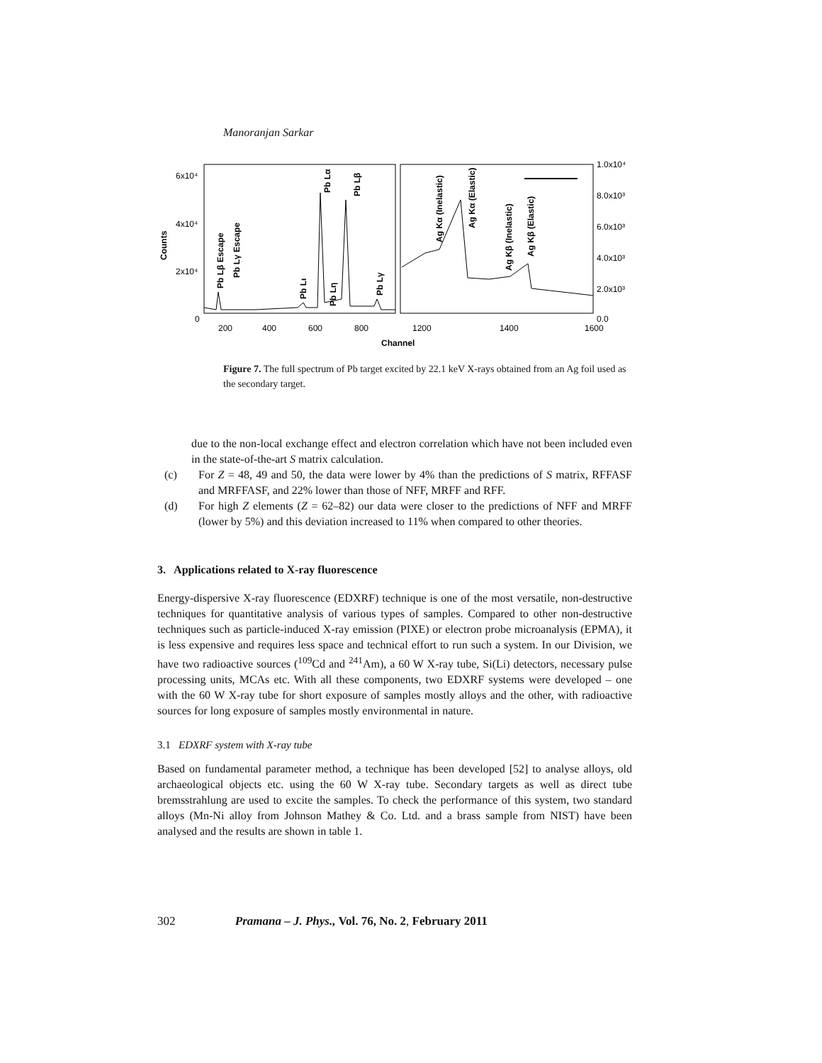Manoranjan Sarkar
6x10⁴
4x10⁴
2x10⁴
0
1.0x10⁴
8.0x10³
6.0x10³
4.0x10³
2.0x10³
0.0
200
400
600
800
1200
1400
1600
Channel
Counts
Pb Lβ Escape
Pb Lγ Escape
Pb Lι
Pb Lα
Pb Lη
Pb Lβ
Pb Lγ
Ag Kα (Inelastic)
Ag Kα (Elastic)
Ag Kβ (Inelastic)
Ag Kβ (Elastic)
Figure 7. The full spectrum of Pb target excited by 22.1 keV X-rays obtained from an Ag foil used as the secondary target.
due to the non-local exchange effect and electron correlation which have not been included even in the state-of-the-art S matrix calculation.
(c) For Z = 48, 49 and 50, the data were lower by 4% than the predictions of S matrix, RFFASF and MRFFASF, and 22% lower than those of NFF, MRFF and RFF.
(d) For high Z elements (Z = 62–82) our data were closer to the predictions of NFF and MRFF (lower by 5%) and this deviation increased to 11% when compared to other theories.
3. Applications related to X-ray fluorescence
Energy-dispersive X-ray fluorescence (EDXRF) technique is one of the most versatile, non-destructive techniques for quantitative analysis of various types of samples. Compared to other non-destructive techniques such as particle-induced X-ray emission (PIXE) or electron probe microanalysis (EPMA), it is less expensive and requires less space and technical effort to run such a system. In our Division, we have two radioactive sources (<sup>109</sup>Cd and <sup>241</sup>Am), a 60 W X-ray tube, Si(Li) detectors, necessary pulse processing units, MCAs etc. With all these components, two EDXRF systems were developed – one with the 60 W X-ray tube for short exposure of samples mostly alloys and the other, with radioactive sources for long exposure of samples mostly environmental in nature.
3.1 EDXRF system with X-ray tube
Based on fundamental parameter method, a technique has been developed [52] to analyse alloys, old archaeological objects etc. using the 60 W X-ray tube. Secondary targets as well as direct tube bremsstrahlung are used to excite the samples. To check the performance of this system, two standard alloys (Mn-Ni alloy from Johnson Mathey & Co. Ltd. and a brass sample from NIST) have been analysed and the results are shown in table 1.
302 Pramana – J. Phys., Vol. 76, No. 2, February 2011